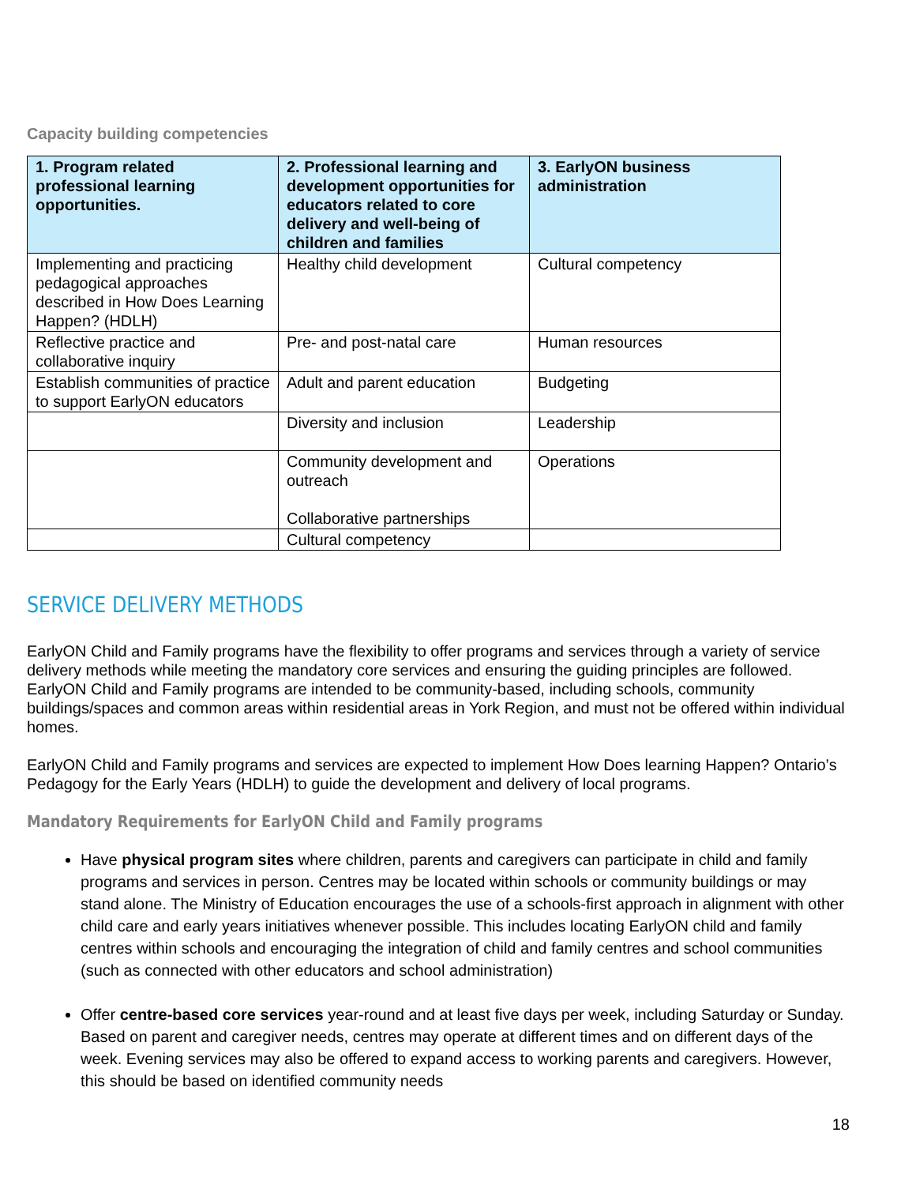Capacity building competencies
| 1. Program related professional learning opportunities. | 2. Professional learning and development opportunities for educators related to core delivery and well-being of children and families | 3. EarlyON business administration |
| --- | --- | --- |
| Implementing and practicing pedagogical approaches described in How Does Learning Happen? (HDLH) | Healthy child development | Cultural competency |
| Reflective practice and collaborative inquiry | Pre- and post-natal care | Human resources |
| Establish communities of practice to support EarlyON educators | Adult and parent education | Budgeting |
| | Diversity and inclusion | Leadership |
| | Community development and outreach Collaborative partnerships | Operations |
| | Cultural competency | |
SERVICE DELIVERY METHODS
EarlyON Child and Family programs have the flexibility to offer programs and services through a variety of service delivery methods while meeting the mandatory core services and ensuring the guiding principles are followed. EarlyON Child and Family programs are intended to be community-based, including schools, community buildings/spaces and common areas within residential areas in York Region, and must not be offered within individual homes.
EarlyON Child and Family programs and services are expected to implement How Does learning Happen? Ontario’s Pedagogy for the Early Years (HDLH) to guide the development and delivery of local programs.
Mandatory Requirements for EarlyON Child and Family programs
Have physical program sites where children, parents and caregivers can participate in child and family programs and services in person. Centres may be located within schools or community buildings or may stand alone. The Ministry of Education encourages the use of a schools-first approach in alignment with other child care and early years initiatives whenever possible. This includes locating EarlyON child and family centres within schools and encouraging the integration of child and family centres and school communities (such as connected with other educators and school administration)
Offer centre-based core services year-round and at least five days per week, including Saturday or Sunday. Based on parent and caregiver needs, centres may operate at different times and on different days of the week. Evening services may also be offered to expand access to working parents and caregivers. However, this should be based on identified community needs
18